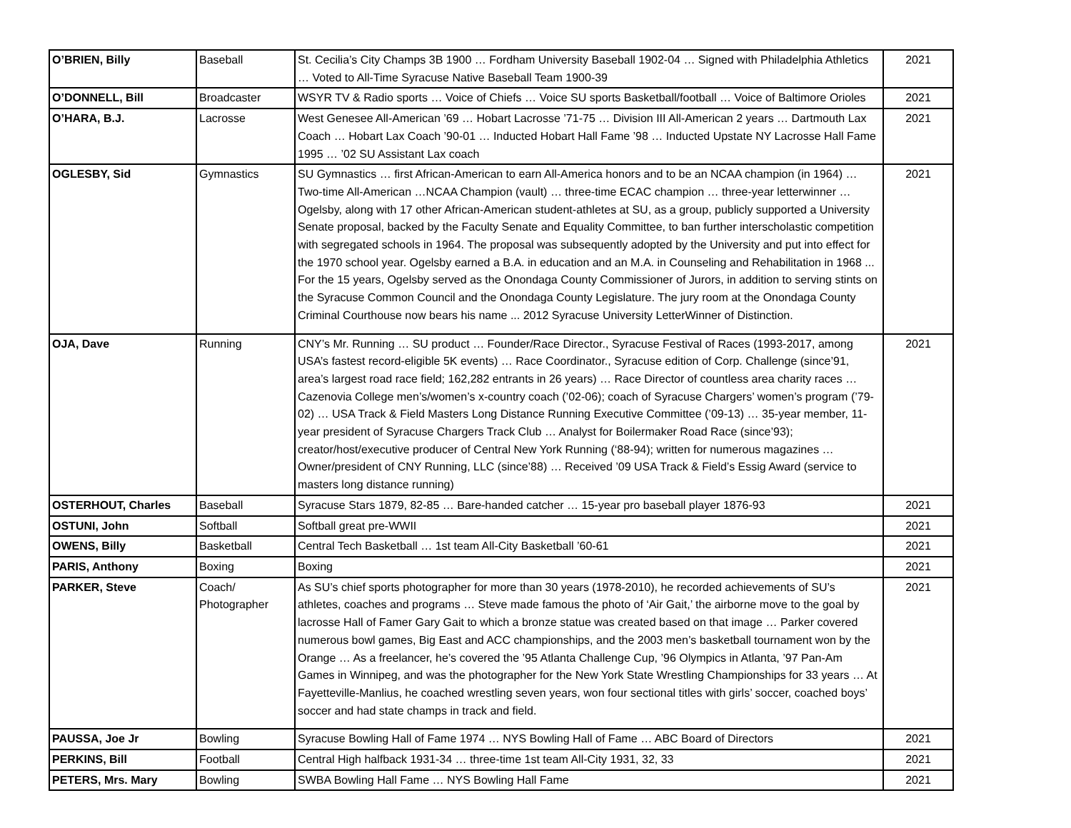| O’BRIEN, Billy | Baseball | St. Cecilia’s City Champs 3B 1900 … Fordham University Baseball 1902-04 … Signed with Philadelphia Athletics … Voted to All-Time Syracuse Native Baseball Team 1900-39 | 2021 |
| O’DONNELL, Bill | Broadcaster | WSYR TV & Radio sports … Voice of Chiefs … Voice SU sports Basketball/football … Voice of Baltimore Orioles | 2021 |
| O’HARA, B.J. | Lacrosse | West Genesee All-American ’69 … Hobart Lacrosse ’71-75 … Division III All-American 2 years … Dartmouth Lax Coach … Hobart Lax Coach ’90-01 … Inducted Hobart Hall Fame ’98 … Inducted Upstate NY Lacrosse Hall Fame 1995 … ’02 SU Assistant Lax coach | 2021 |
| OGLESBY, Sid | Gymnastics | SU Gymnastics … first African-American to earn All-America honors and to be an NCAA champion (in 1964) … Two-time All-American …NCAA Champion (vault) … three-time ECAC champion … three-year letterwinner … Ogelsby, along with 17 other African-American student-athletes at SU, as a group, publicly supported a University Senate proposal, backed by the Faculty Senate and Equality Committee, to ban further interscholastic competition with segregated schools in 1964. The proposal was subsequently adopted by the University and put into effect for the 1970 school year. Ogelsby earned a B.A. in education and an M.A. in Counseling and Rehabilitation in 1968 ... For the 15 years, Ogelsby served as the Onondaga County Commissioner of Jurors, in addition to serving stints on the Syracuse Common Council and the Onondaga County Legislature. The jury room at the Onondaga County Criminal Courthouse now bears his name ... 2012 Syracuse University LetterWinner of Distinction. | 2021 |
| OJA, Dave | Running | CNY’s Mr. Running … SU product … Founder/Race Director., Syracuse Festival of Races (1993-2017, among USA’s fastest record-eligible 5K events) … Race Coordinator., Syracuse edition of Corp. Challenge (since’91, area’s largest road race field; 162,282 entrants in 26 years) … Race Director of countless area charity races … Cazenovia College men’s/women’s x-country coach (’02-06); coach of Syracuse Chargers’ women’s program (’79-02) … USA Track & Field Masters Long Distance Running Executive Committee (’09-13) … 35-year member, 11-year president of Syracuse Chargers Track Club … Analyst for Boilermaker Road Race (since’93); creator/host/executive producer of Central New York Running (‘88-94); written for numerous magazines … Owner/president of CNY Running, LLC (since’88) … Received ’09 USA Track & Field’s Essig Award (service to masters long distance running) | 2021 |
| OSTERHOUT, Charles | Baseball | Syracuse Stars 1879, 82-85 … Bare-handed catcher … 15-year pro baseball player 1876-93 | 2021 |
| OSTUNI, John | Softball | Softball great pre-WWII | 2021 |
| OWENS, Billy | Basketball | Central Tech Basketball … 1st team All-City Basketball ’60-61 | 2021 |
| PARIS, Anthony | Boxing | Boxing | 2021 |
| PARKER, Steve | Coach/ Photographer | As SU’s chief sports photographer for more than 30 years (1978-2010), he recorded achievements of SU’s athletes, coaches and programs … Steve made famous the photo of ‘Air Gait,’ the airborne move to the goal by lacrosse Hall of Famer Gary Gait to which a bronze statue was created based on that image … Parker covered numerous bowl games, Big East and ACC championships, and the 2003 men’s basketball tournament won by the Orange … As a freelancer, he’s covered the ’95 Atlanta Challenge Cup, ’96 Olympics in Atlanta, ’97 Pan-Am Games in Winnipeg, and was the photographer for the New York State Wrestling Championships for 33 years … At Fayetteville-Manlius, he coached wrestling seven years, won four sectional titles with girls’ soccer, coached boys’ soccer and had state champs in track and field. | 2021 |
| PAUSSA, Joe Jr | Bowling | Syracuse Bowling Hall of Fame 1974 … NYS Bowling Hall of Fame … ABC Board of Directors | 2021 |
| PERKINS, Bill | Football | Central High halfback 1931-34 … three-time 1st team All-City 1931, 32, 33 | 2021 |
| PETERS, Mrs. Mary | Bowling | SWBA Bowling Hall Fame … NYS Bowling Hall Fame | 2021 |